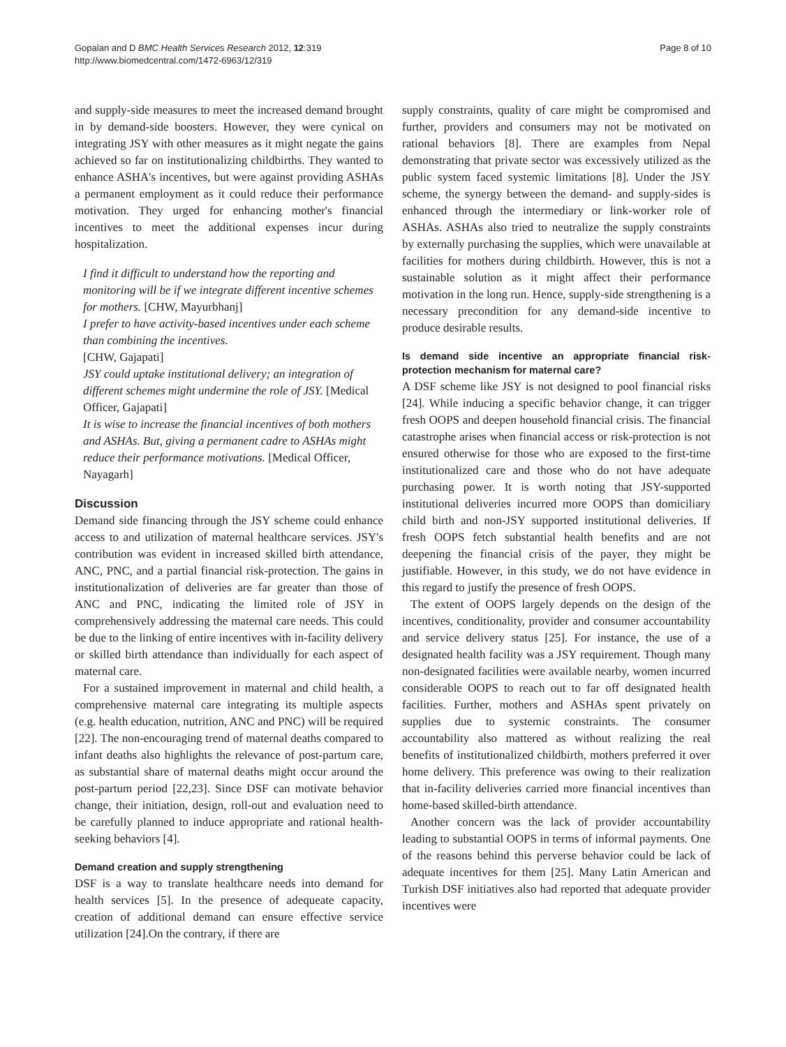Gopalan and D BMC Health Services Research 2012, 12:319
http://www.biomedcentral.com/1472-6963/12/319
Page 8 of 10
and supply-side measures to meet the increased demand brought in by demand-side boosters. However, they were cynical on integrating JSY with other measures as it might negate the gains achieved so far on institutionalizing childbirths. They wanted to enhance ASHA's incentives, but were against providing ASHAs a permanent employment as it could reduce their performance motivation. They urged for enhancing mother's financial incentives to meet the additional expenses incur during hospitalization.
I find it difficult to understand how the reporting and monitoring will be if we integrate different incentive schemes for mothers. [CHW, Mayurbhanj]
I prefer to have activity-based incentives under each scheme than combining the incentives.
[CHW, Gajapati]
JSY could uptake institutional delivery; an integration of different schemes might undermine the role of JSY. [Medical Officer, Gajapati]
It is wise to increase the financial incentives of both mothers and ASHAs. But, giving a permanent cadre to ASHAs might reduce their performance motivations. [Medical Officer, Nayagarh]
Discussion
Demand side financing through the JSY scheme could enhance access to and utilization of maternal healthcare services. JSY's contribution was evident in increased skilled birth attendance, ANC, PNC, and a partial financial risk-protection. The gains in institutionalization of deliveries are far greater than those of ANC and PNC, indicating the limited role of JSY in comprehensively addressing the maternal care needs. This could be due to the linking of entire incentives with in-facility delivery or skilled birth attendance than individually for each aspect of maternal care.
For a sustained improvement in maternal and child health, a comprehensive maternal care integrating its multiple aspects (e.g. health education, nutrition, ANC and PNC) will be required [22]. The non-encouraging trend of maternal deaths compared to infant deaths also highlights the relevance of post-partum care, as substantial share of maternal deaths might occur around the post-partum period [22,23]. Since DSF can motivate behavior change, their initiation, design, roll-out and evaluation need to be carefully planned to induce appropriate and rational health-seeking behaviors [4].
Demand creation and supply strengthening
DSF is a way to translate healthcare needs into demand for health services [5]. In the presence of adequeate capacity, creation of additional demand can ensure effective service utilization [24].On the contrary, if there are
supply constraints, quality of care might be compromised and further, providers and consumers may not be motivated on rational behaviors [8]. There are examples from Nepal demonstrating that private sector was excessively utilized as the public system faced systemic limitations [8]. Under the JSY scheme, the synergy between the demand- and supply-sides is enhanced through the intermediary or link-worker role of ASHAs. ASHAs also tried to neutralize the supply constraints by externally purchasing the supplies, which were unavailable at facilities for mothers during childbirth. However, this is not a sustainable solution as it might affect their performance motivation in the long run. Hence, supply-side strengthening is a necessary precondition for any demand-side incentive to produce desirable results.
Is demand side incentive an appropriate financial risk-protection mechanism for maternal care?
A DSF scheme like JSY is not designed to pool financial risks [24]. While inducing a specific behavior change, it can trigger fresh OOPS and deepen household financial crisis. The financial catastrophe arises when financial access or risk-protection is not ensured otherwise for those who are exposed to the first-time institutionalized care and those who do not have adequate purchasing power. It is worth noting that JSY-supported institutional deliveries incurred more OOPS than domiciliary child birth and non-JSY supported institutional deliveries. If fresh OOPS fetch substantial health benefits and are not deepening the financial crisis of the payer, they might be justifiable. However, in this study, we do not have evidence in this regard to justify the presence of fresh OOPS.
The extent of OOPS largely depends on the design of the incentives, conditionality, provider and consumer accountability and service delivery status [25]. For instance, the use of a designated health facility was a JSY requirement. Though many non-designated facilities were available nearby, women incurred considerable OOPS to reach out to far off designated health facilities. Further, mothers and ASHAs spent privately on supplies due to systemic constraints. The consumer accountability also mattered as without realizing the real benefits of institutionalized childbirth, mothers preferred it over home delivery. This preference was owing to their realization that in-facility deliveries carried more financial incentives than home-based skilled-birth attendance.
Another concern was the lack of provider accountability leading to substantial OOPS in terms of informal payments. One of the reasons behind this perverse behavior could be lack of adequate incentives for them [25]. Many Latin American and Turkish DSF initiatives also had reported that adequate provider incentives were